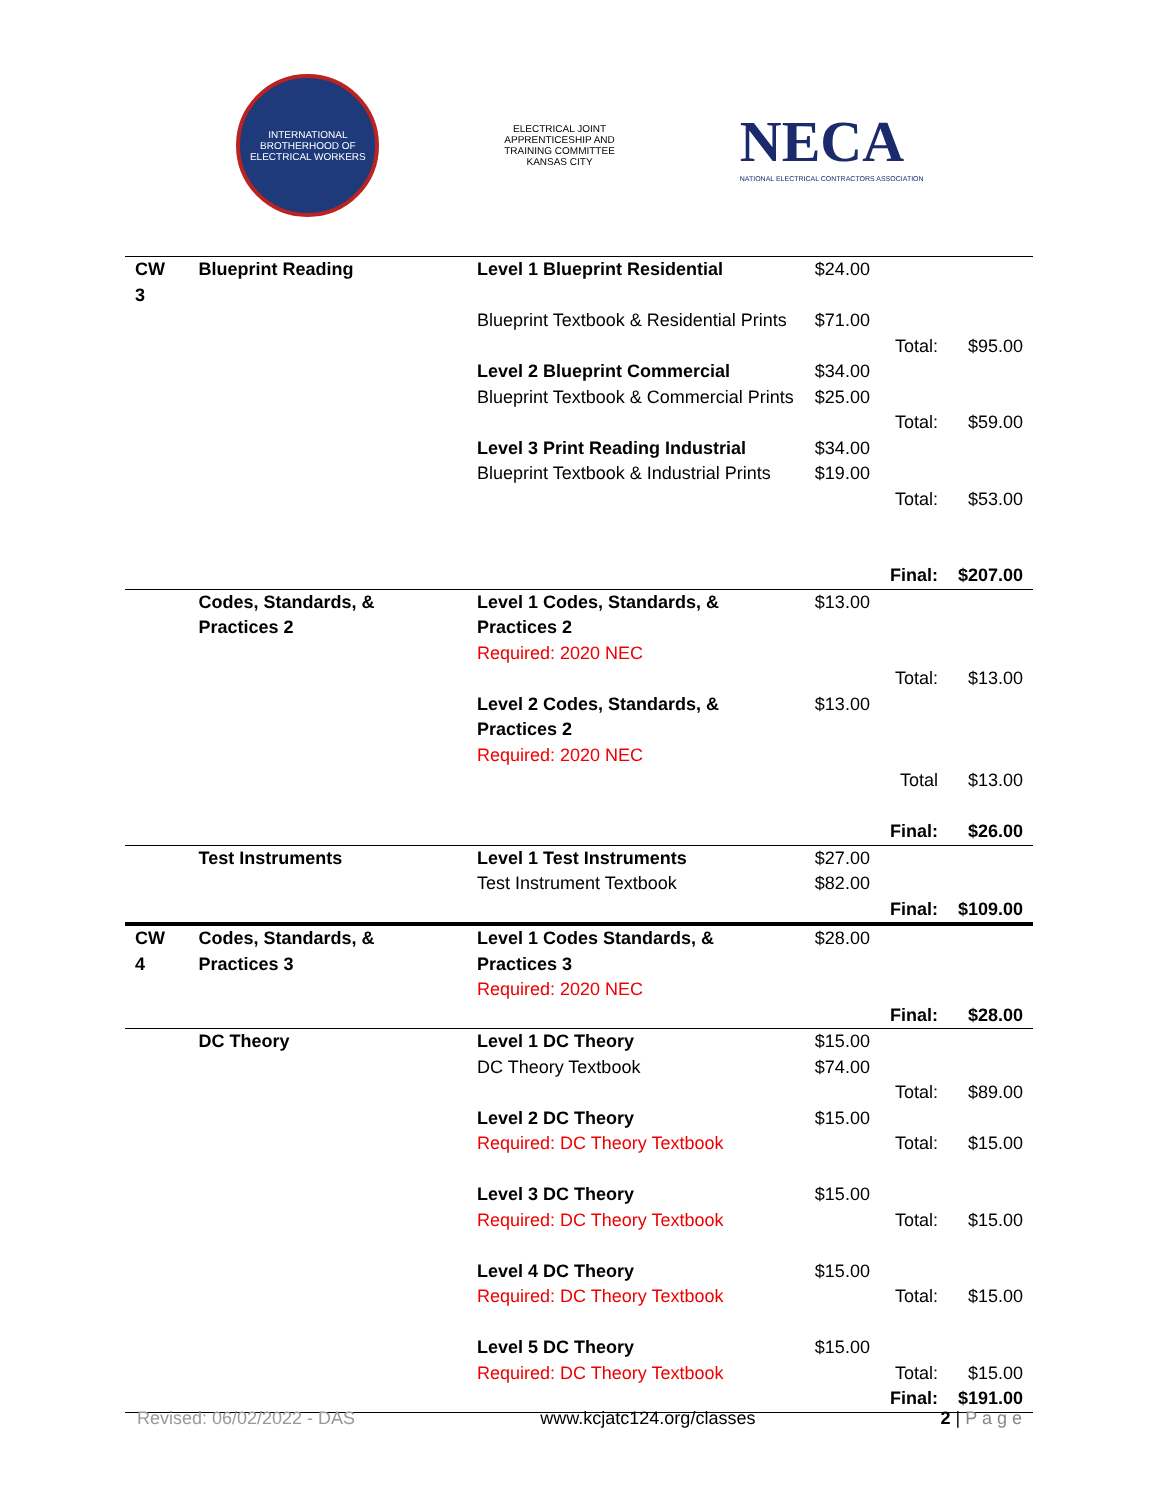INTERNATIONAL BROTHERHOOD OF ELECTRICAL WORKERS
ELECTRICAL JOINT APPRENTICESHIP AND TRAINING COMMITTEE KANSAS CITY
NECA
NATIONAL ELECTRICAL CONTRACTORS ASSOCIATION
| CW 3 | Blueprint Reading | Level 1 Blueprint Residential | $24.00 | | |
| | | Blueprint Textbook & Residential Prints | $71.00 | | |
| | | | | Total: | $95.00 |
| | | Level 2 Blueprint Commercial | $34.00 | | |
| | | Blueprint Textbook & Commercial Prints | $25.00 | | |
| | | | | Total: | $59.00 |
| | | Level 3 Print Reading Industrial | $34.00 | | |
| | | Blueprint Textbook & Industrial Prints | $19.00 | | |
| | | | | Total: | $53.00 |
| | | | | Final: | $207.00 |
| | Codes, Standards, & Practices 2 | Level 1 Codes, Standards, & Practices 2 Required: 2020 NEC | $13.00 | | |
| | | | | Total: | $13.00 |
| | | Level 2 Codes, Standards, & Practices 2 Required: 2020 NEC | $13.00 | | |
| | | | | Total | $13.00 |
| | | | | Final: | $26.00 |
| | Test Instruments | Level 1 Test Instruments | $27.00 | | |
| | | Test Instrument Textbook | $82.00 | | |
| | | | | Final: | $109.00 |
| CW 4 | Codes, Standards, & Practices 3 | Level 1 Codes Standards, & Practices 3 Required: 2020 NEC | $28.00 | | |
| | | | | Final: | $28.00 |
| | DC Theory | Level 1 DC Theory | $15.00 | | |
| | | DC Theory Textbook | $74.00 | | |
| | | | | Total: | $89.00 |
| | | Level 2 DC Theory | $15.00 | | |
| | | Required: DC Theory Textbook | | Total: | $15.00 |
| | | Level 3 DC Theory | $15.00 | | |
| | | Required: DC Theory Textbook | | Total: | $15.00 |
| | | Level 4 DC Theory | $15.00 | | |
| | | Required: DC Theory Textbook | | Total: | $15.00 |
| | | Level 5 DC Theory | $15.00 | | |
| | | Required: DC Theory Textbook | | Total: | $15.00 |
| | | | | Final: | $191.00 |
Revised: 06/02/2022 - DAS www.kcjatc124.org/classes 2 | P a g e